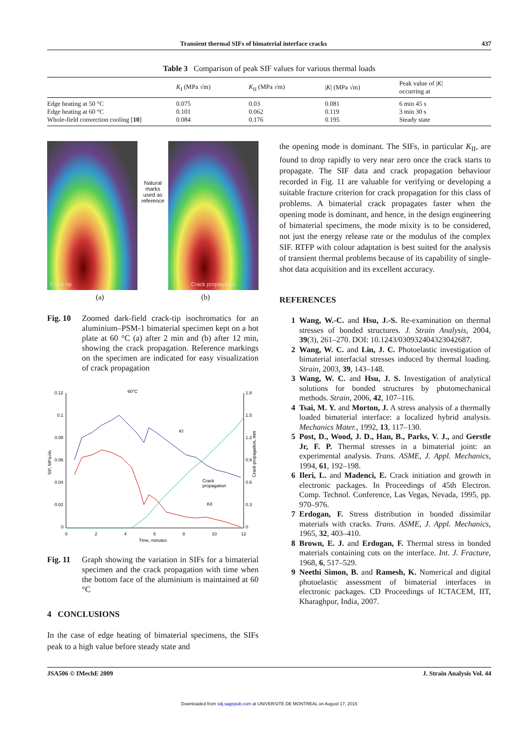Transient thermal SIFs of bimaterial interface cracks 437
Table 3 Comparison of peak SIF values for various thermal loads
| | K<sub>I</sub> (MPa √m) | K<sub>II</sub> (MPa √m) | / K / (MPa √m) | Peak value of / K / occurring at |
| --- | --- | --- | --- | --- |
| Edge heating at 50 °C | 0.075 | 0.03 | 0.081 | 6 min 45 s |
| Edge heating at 60 °C | 0.101 | 0.062 | 0.119 | 3 min 30 s |
| Whole-field convection cooling [ 10 ] | 0.084 | 0.176 | 0.195 | Steady state |
Crack tip
Natural
marks
used as
reference
Crack propagation
(a) (b)
Fig. 10 Zoomed dark-field crack-tip isochromatics for an aluminium–PSM-1 bimaterial specimen kept on a hot plate at 60 °C (a) after 2 min and (b) after 12 min, showing the crack propagation. Reference markings on the specimen are indicated for easy visualization of crack propagation
0.12
0.1
0.08
0.06
0.04
0.02
0
0
2
4
6
8
10
12
Time, minutes
1.8
1.5
1.2
0.9
0.6
0.3
0
SIF, MPa√m
Crack propagation, mm
60°C
KI
Crack
propagation
KII
Fig. 11 Graph showing the variation in SIFs for a bimaterial specimen and the crack propagation with time when the bottom face of the aluminium is maintained at 60 °C
4 CONCLUSIONS
In the case of edge heating of bimaterial specimens, the SIFs peak to a high value before steady state and
the opening mode is dominant. The SIFs, in particular K<sub>II</sub>, are found to drop rapidly to very near zero once the crack starts to propagate. The SIF data and crack propagation behaviour recorded in Fig. 11 are valuable for verifying or developing a suitable fracture criterion for crack propagation for this class of problems. A bimaterial crack propagates faster when the opening mode is dominant, and hence, in the design engineering of bimaterial specimens, the mode mixity is to be considered, not just the energy release rate or the modulus of the complex SIF. RTFP with colour adaptation is best suited for the analysis of transient thermal problems because of its capability of single-shot data acquisition and its excellent accuracy.
REFERENCES
1 Wang, W.-C. and Hsu, J.-S. Re-examination on thermal stresses of bonded structures. J. Strain Analysis, 2004, 39(3), 261–270. DOI: 10.1243/030932404323042687.
2 Wang, W. C. and Lin, J. C. Photoelastic investigation of bimaterial interfacial stresses induced by thermal loading. Strain, 2003, 39, 143–148.
3 Wang, W. C. and Hsu, J. S. Investigation of analytical solutions for bonded structures by photomechanical methods. Strain, 2006, 42, 107–116.
4 Tsai, M. Y. and Morton, J. A stress analysis of a thermally loaded bimaterial interface: a localized hybrid analysis. Mechanics Mater., 1992, 13, 117–130.
5 Post, D., Wood, J. D., Han, B., Parks, V. J., and Gerstle Jr, F. P. Thermal stresses in a bimaterial joint: an experimental analysis. Trans. ASME, J. Appl. Mechanics, 1994, 61, 192–198.
6 Ileri, L. and Madenci, E. Crack initiation and growth in electronic packages. In Proceedings of 45th Electron. Comp. Technol. Conference, Las Vegas, Nevada, 1995, pp. 970–976.
7 Erdogan, F. Stress distribution in bonded dissimilar materials with cracks. Trans. ASME, J. Appl. Mechanics, 1965, 32, 403–410.
8 Brown, E. J. and Erdogan, F. Thermal stress in bonded materials containing cuts on the interface. Int. J. Fracture, 1968, 6, 517–529.
9 Neethi Simon, B. and Ramesh, K. Numerical and digital photoelastic assessment of bimaterial interfaces in electronic packages. CD Proceedings of ICTACEM, IIT, Kharaghpur, India, 2007.
JSA506 © IMechE 2009 J. Strain Analysis Vol. 44
Downloaded from sdj.sagepub.com at UNIVERSITE DE MONTREAL on August 17, 2015